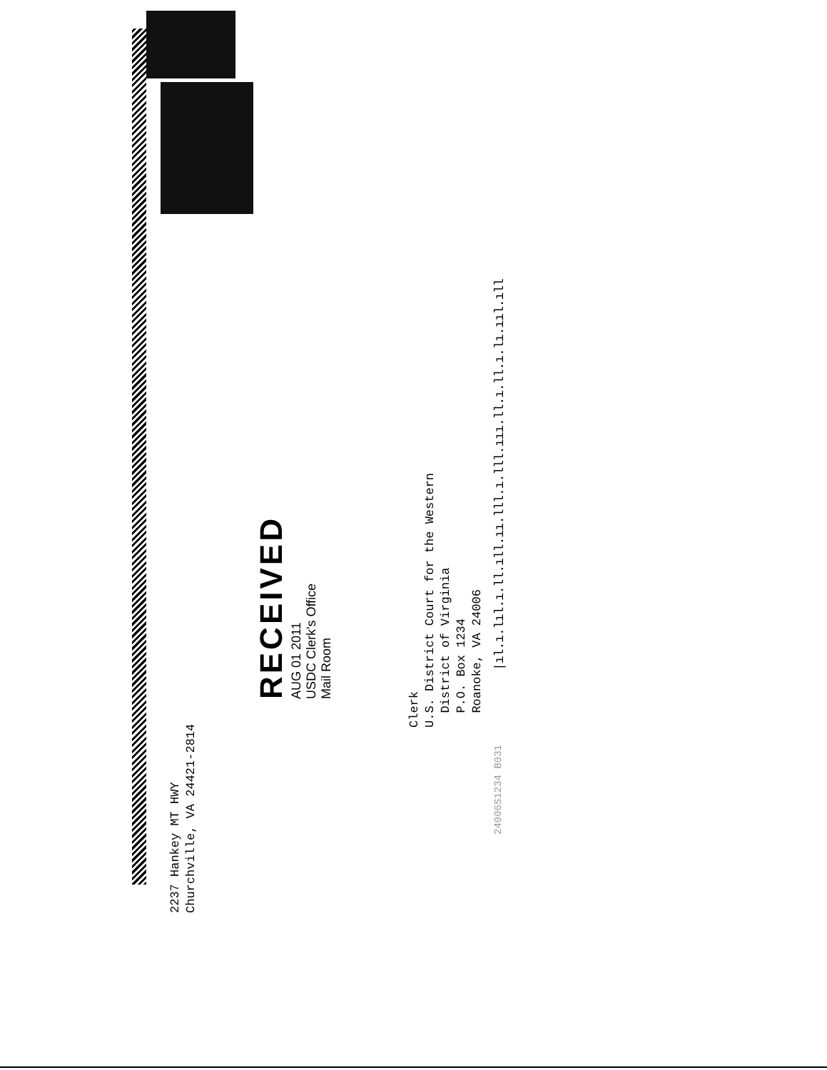2237 Hankey MT HWY
Churchville, VA 24421-2814
RECEIVED
AUG 01 2011
USDC Clerk's Office
Mail Room
Clerk
U.S. District Court for the Western
District of Virginia
P.O. Box 1234
Roanoke, VA 24006
24006S1234 B031
|ıl.ı.lıl.ı.ll.ıll.ıı.lll.ı.lll.ııı.ll.ı.ll.ı.lı.ııl.ıll